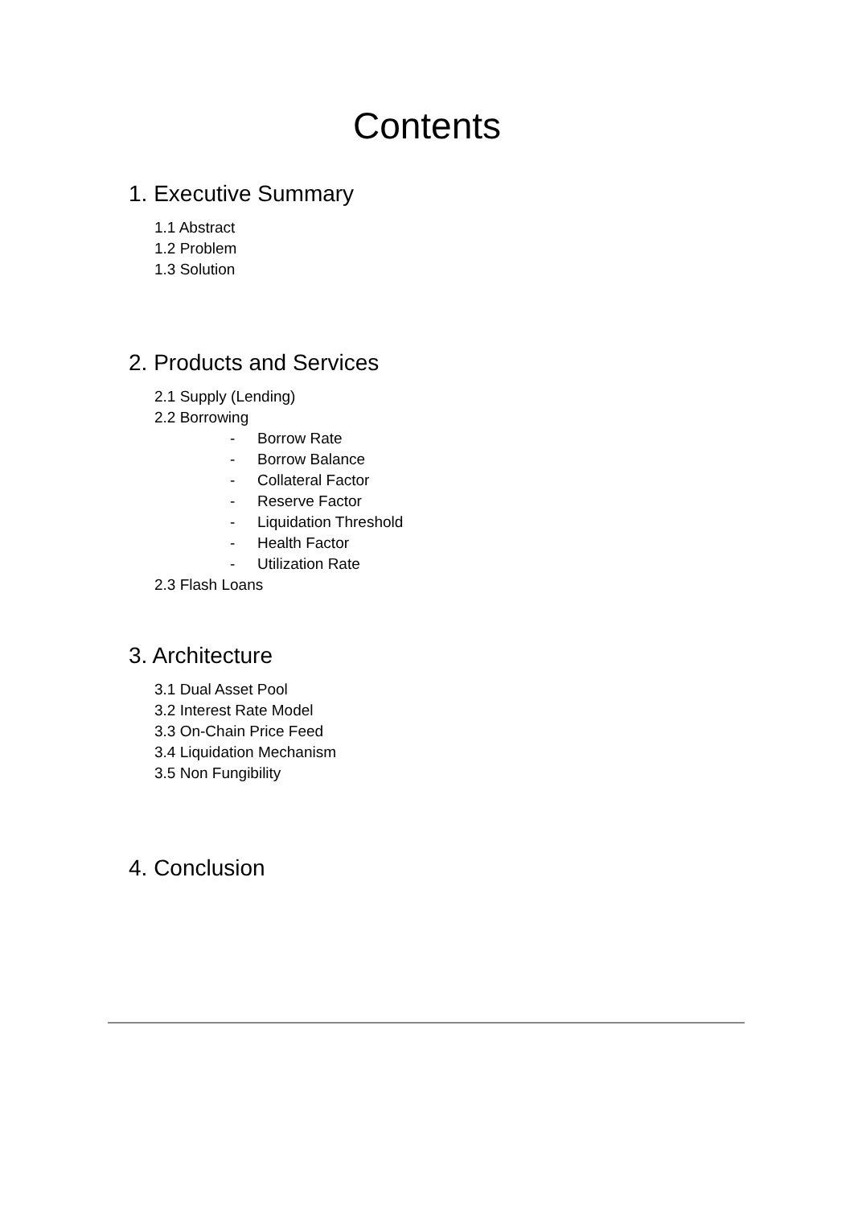Contents
1. Executive Summary
1.1 Abstract
1.2 Problem
1.3 Solution
2. Products and Services
2.1 Supply (Lending)
2.2 Borrowing
- Borrow Rate
- Borrow Balance
- Collateral Factor
- Reserve Factor
- Liquidation Threshold
- Health Factor
- Utilization Rate
2.3 Flash Loans
3. Architecture
3.1 Dual Asset Pool
3.2 Interest Rate Model
3.3 On-Chain Price Feed
3.4 Liquidation Mechanism
3.5 Non Fungibility
4. Conclusion